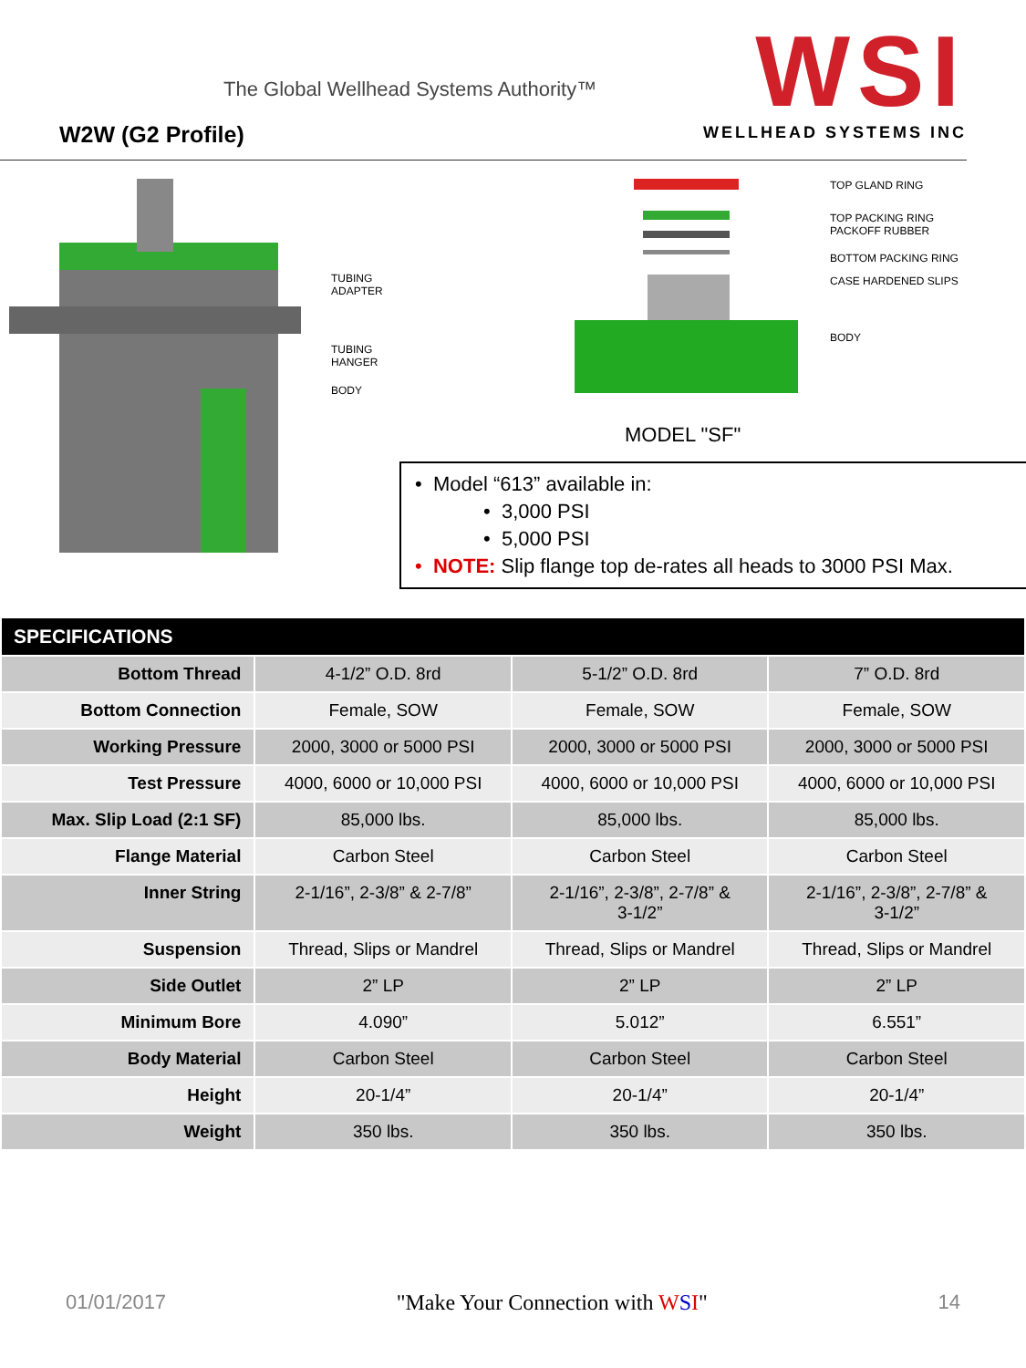The Global Wellhead Systems Authority™
W2W (G2 Profile)
WSI
WELLHEAD SYSTEMS INC
TUBING ADAPTER
TUBING HANGER
BODY
TOP GLAND RING
TOP PACKING RING
PACKOFF RUBBER
BOTTOM PACKING RING
CASE HARDENED SLIPS
BODY
MODEL "SF"
• Model “613” available in:
• 3,000 PSI
• 5,000 PSI
• NOTE: Slip flange top de-rates all heads to 3000 PSI Max.
| SPECIFICATIONS | | | |
| --- | --- | --- | --- |
| Bottom Thread | 4-1/2” O.D. 8rd | 5-1/2” O.D. 8rd | 7” O.D. 8rd |
| Bottom Connection | Female, SOW | Female, SOW | Female, SOW |
| Working Pressure | 2000, 3000 or 5000 PSI | 2000, 3000 or 5000 PSI | 2000, 3000 or 5000 PSI |
| Test Pressure | 4000, 6000 or 10,000 PSI | 4000, 6000 or 10,000 PSI | 4000, 6000 or 10,000 PSI |
| Max. Slip Load (2:1 SF) | 85,000 lbs. | 85,000 lbs. | 85,000 lbs. |
| Flange Material | Carbon Steel | Carbon Steel | Carbon Steel |
| Inner String | 2-1/16”, 2-3/8” & 2-7/8” | 2-1/16”, 2-3/8”, 2-7/8” & 3-1/2” | 2-1/16”, 2-3/8”, 2-7/8” & 3-1/2” |
| Suspension | Thread, Slips or Mandrel | Thread, Slips or Mandrel | Thread, Slips or Mandrel |
| Side Outlet | 2” LP | 2” LP | 2” LP |
| Minimum Bore | 4.090” | 5.012” | 6.551” |
| Body Material | Carbon Steel | Carbon Steel | Carbon Steel |
| Height | 20-1/4” | 20-1/4” | 20-1/4” |
| Weight | 350 lbs. | 350 lbs. | 350 lbs. |
01/01/2017 "Make Your Connection with WSI" 14